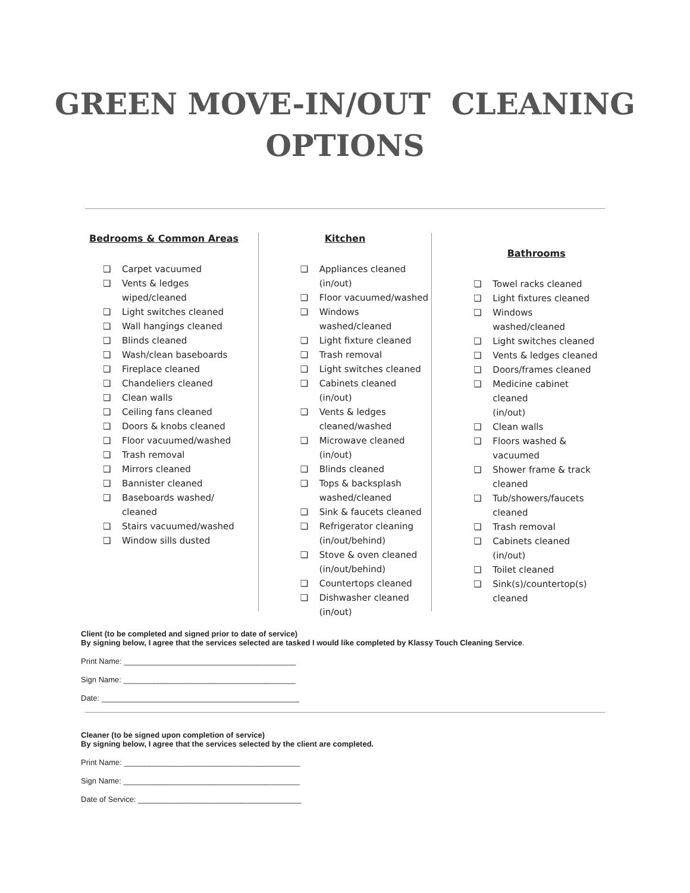GREEN MOVE-IN/OUT CLEANING
OPTIONS
Bedrooms & Common Areas
❏ Carpet vacuumed
❏ Vents & ledges
wiped/cleaned
❏ Light switches cleaned
❏ Wall hangings cleaned
❏ Blinds cleaned
❏ Wash/clean baseboards
❏ Fireplace cleaned
❏ Chandeliers cleaned
❏ Clean walls
❏ Ceiling fans cleaned
❏ Doors & knobs cleaned
❏ Floor vacuumed/washed
❏ Trash removal
❏ Mirrors cleaned
❏ Bannister cleaned
❏ Baseboards washed/
cleaned
❏ Stairs vacuumed/washed
❏ Window sills dusted
Kitchen
❏ Appliances cleaned
(in/out)
❏ Floor vacuumed/washed
❏ Windows
washed/cleaned
❏ Light fixture cleaned
❏ Trash removal
❏ Light switches cleaned
❏ Cabinets cleaned (in/out)
❏ Vents & ledges
cleaned/washed
❏ Microwave cleaned
(in/out)
❏ Blinds cleaned
❏ Tops & backsplash
washed/cleaned
❏ Sink & faucets cleaned
❏ Refrigerator cleaning
(in/out/behind)
❏ Stove & oven cleaned
(in/out/behind)
❏ Countertops cleaned
❏ Dishwasher cleaned
(in/out)
Bathrooms
❏ Towel racks cleaned
❏ Light fixtures cleaned
❏ Windows
washed/cleaned
❏ Light switches cleaned
❏ Vents & ledges cleaned
❏ Doors/frames cleaned
❏ Medicine cabinet cleaned
(in/out)
❏ Clean walls
❏ Floors washed &
vacuumed
❏ Shower frame & track
cleaned
❏ Tub/showers/faucets
cleaned
❏ Trash removal
❏ Cabinets cleaned (in/out)
❏ Toilet cleaned
❏ Sink(s)/countertop(s)
cleaned
Client (to be completed and signed prior to date of service)
By signing below, I agree that the services selected are tasked I would like completed by Klassy Touch Cleaning Service.
Print Name: ________________________________________
Sign Name: ________________________________________
Date: ______________________________________________
Cleaner (to be signed upon completion of service)
By signing below, I agree that the services selected by the client are completed.
Print Name: _________________________________________
Sign Name: _________________________________________
Date of Service: ______________________________________